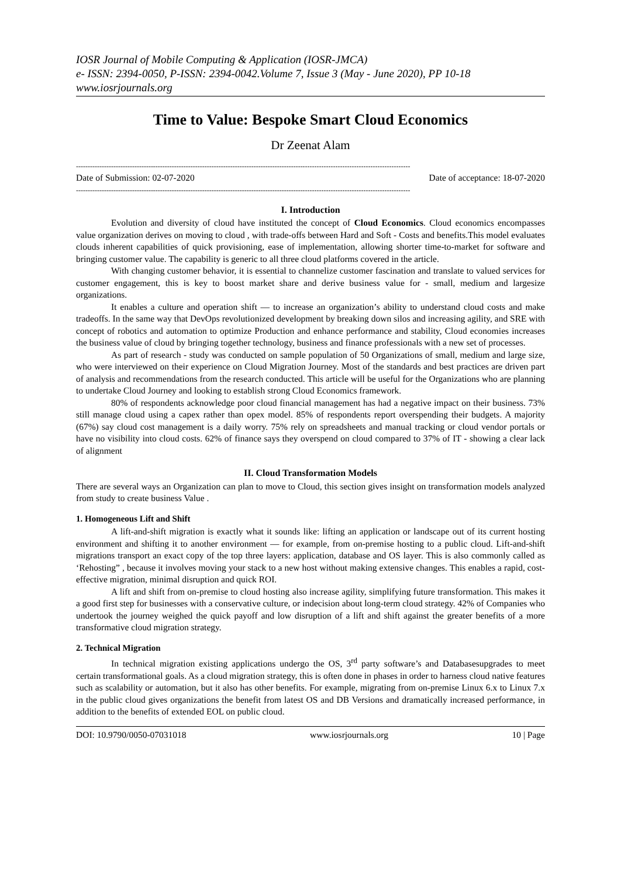IOSR Journal of Mobile Computing & Application (IOSR-JMCA)
e- ISSN: 2394-0050, P-ISSN: 2394-0042.Volume 7, Issue 3 (May - June 2020), PP 10-18
www.iosrjournals.org
Time to Value: Bespoke Smart Cloud Economics
Dr Zeenat Alam
-----------------------------------------------------------------------------------------------------------------------------------------------
Date of Submission: 02-07-2020 Date of acceptance: 18-07-2020
-----------------------------------------------------------------------------------------------------------------------------------------------
I. Introduction
Evolution and diversity of cloud have instituted the concept of Cloud Economics. Cloud economics encompasses value organization derives on moving to cloud , with trade-offs between Hard and Soft - Costs and benefits.This model evaluates clouds inherent capabilities of quick provisioning, ease of implementation, allowing shorter time-to-market for software and bringing customer value. The capability is generic to all three cloud platforms covered in the article.
With changing customer behavior, it is essential to channelize customer fascination and translate to valued services for customer engagement, this is key to boost market share and derive business value for - small, medium and largesize organizations.
It enables a culture and operation shift — to increase an organization’s ability to understand cloud costs and make tradeoffs. In the same way that DevOps revolutionized development by breaking down silos and increasing agility, and SRE with concept of robotics and automation to optimize Production and enhance performance and stability, Cloud economies increases the business value of cloud by bringing together technology, business and finance professionals with a new set of processes.
As part of research - study was conducted on sample population of 50 Organizations of small, medium and large size, who were interviewed on their experience on Cloud Migration Journey. Most of the standards and best practices are driven part of analysis and recommendations from the research conducted. This article will be useful for the Organizations who are planning to undertake Cloud Journey and looking to establish strong Cloud Economics framework.
80% of respondents acknowledge poor cloud financial management has had a negative impact on their business. 73% still manage cloud using a capex rather than opex model. 85% of respondents report overspending their budgets. A majority (67%) say cloud cost management is a daily worry. 75% rely on spreadsheets and manual tracking or cloud vendor portals or have no visibility into cloud costs. 62% of finance says they overspend on cloud compared to 37% of IT - showing a clear lack of alignment
II. Cloud Transformation Models
There are several ways an Organization can plan to move to Cloud, this section gives insight on transformation models analyzed from study to create business Value .
1. Homogeneous Lift and Shift
A lift-and-shift migration is exactly what it sounds like: lifting an application or landscape out of its current hosting environment and shifting it to another environment — for example, from on-premise hosting to a public cloud. Lift-and-shift migrations transport an exact copy of the top three layers: application, database and OS layer. This is also commonly called as ‘Rehosting” , because it involves moving your stack to a new host without making extensive changes. This enables a rapid, cost-effective migration, minimal disruption and quick ROI.
A lift and shift from on-premise to cloud hosting also increase agility, simplifying future transformation. This makes it a good first step for businesses with a conservative culture, or indecision about long-term cloud strategy. 42% of Companies who undertook the journey weighed the quick payoff and low disruption of a lift and shift against the greater benefits of a more transformative cloud migration strategy.
2. Technical Migration
In technical migration existing applications undergo the OS, 3<sup>rd</sup> party software’s and Databasesupgrades to meet certain transformational goals. As a cloud migration strategy, this is often done in phases in order to harness cloud native features such as scalability or automation, but it also has other benefits. For example, migrating from on-premise Linux 6.x to Linux 7.x in the public cloud gives organizations the benefit from latest OS and DB Versions and dramatically increased performance, in addition to the benefits of extended EOL on public cloud.
DOI: 10.9790/0050-07031018 www.iosrjournals.org 10 | Page